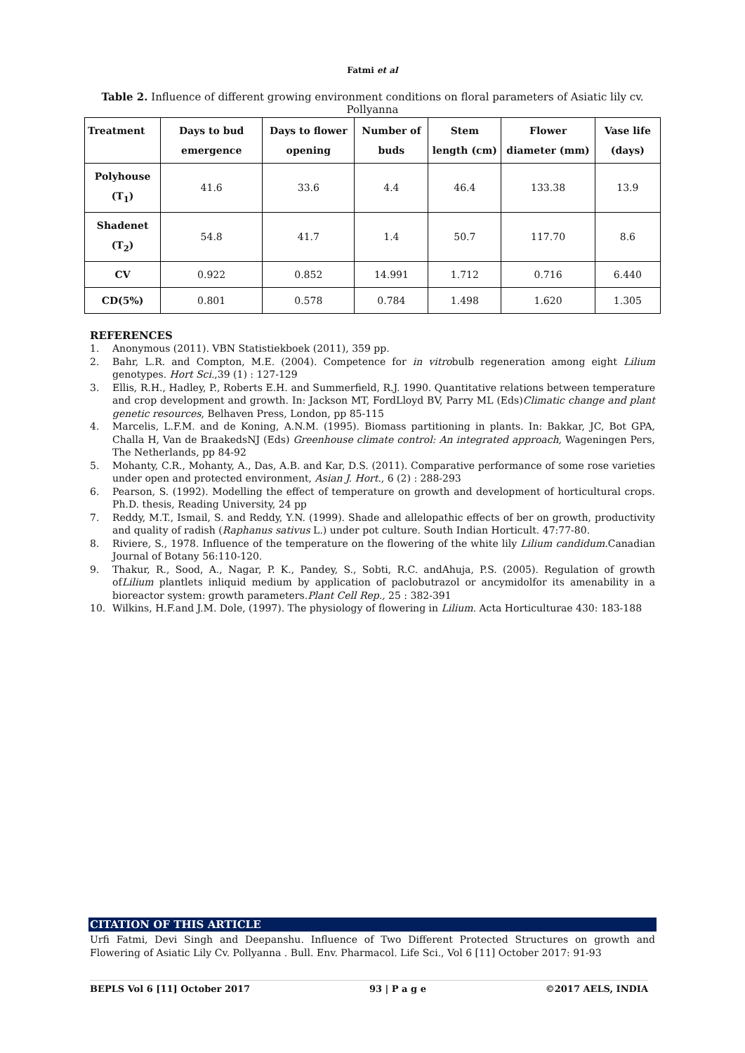Fatmi et al
Table 2. Influence of different growing environment conditions on floral parameters of Asiatic lily cv. Pollyanna
| Treatment | Days to bud emergence | Days to flower opening | Number of buds | Stem length (cm) | Flower diameter (mm) | Vase life (days) |
| --- | --- | --- | --- | --- | --- | --- |
| Polyhouse (T<sub>1</sub>) | 41.6 | 33.6 | 4.4 | 46.4 | 133.38 | 13.9 |
| Shadenet (T<sub>2</sub>) | 54.8 | 41.7 | 1.4 | 50.7 | 117.70 | 8.6 |
| CV | 0.922 | 0.852 | 14.991 | 1.712 | 0.716 | 6.440 |
| CD(5%) | 0.801 | 0.578 | 0.784 | 1.498 | 1.620 | 1.305 |
REFERENCES
1. Anonymous (2011). VBN Statistiekboek (2011), 359 pp.
2. Bahr, L.R. and Compton, M.E. (2004). Competence for in vitrobulb regeneration among eight Lilium genotypes. Hort Sci.,39 (1) : 127-129
3. Ellis, R.H., Hadley, P., Roberts E.H. and Summerfield, R.J. 1990. Quantitative relations between temperature and crop development and growth. In: Jackson MT, FordLloyd BV, Parry ML (Eds)Climatic change and plant genetic resources, Belhaven Press, London, pp 85-115
4. Marcelis, L.F.M. and de Koning, A.N.M. (1995). Biomass partitioning in plants. In: Bakkar, JC, Bot GPA, Challa H, Van de BraakedsNJ (Eds) Greenhouse climate control: An integrated approach, Wageningen Pers, The Netherlands, pp 84-92
5. Mohanty, C.R., Mohanty, A., Das, A.B. and Kar, D.S. (2011). Comparative performance of some rose varieties under open and protected environment, Asian J. Hort., 6 (2) : 288-293
6. Pearson, S. (1992). Modelling the effect of temperature on growth and development of horticultural crops. Ph.D. thesis, Reading University, 24 pp
7. Reddy, M.T., Ismail, S. and Reddy, Y.N. (1999). Shade and allelopathic effects of ber on growth, productivity and quality of radish (Raphanus sativus L.) under pot culture. South Indian Horticult. 47:77-80.
8. Riviere, S., 1978. Influence of the temperature on the flowering of the white lily Lilium candidum. Canadian Journal of Botany 56:110-120.
9. Thakur, R., Sood, A., Nagar, P. K., Pandey, S., Sobti, R.C. andAhuja, P.S. (2005). Regulation of growth ofLilium plantlets inliquid medium by application of paclobutrazol or ancymidolfor its amenability in a bioreactor system: growth parameters.Plant Cell Rep., 25 : 382-391
10. Wilkins, H.F.and J.M. Dole, (1997). The physiology of flowering in Lilium. Acta Horticulturae 430: 183-188
CITATION OF THIS ARTICLE
Urfi Fatmi, Devi Singh and Deepanshu. Influence of Two Different Protected Structures on growth and Flowering of Asiatic Lily Cv. Pollyanna . Bull. Env. Pharmacol. Life Sci., Vol 6 [11] October 2017: 91-93
BEPLS Vol 6 [11] October 2017 93 | P a g e ©2017 AELS, INDIA